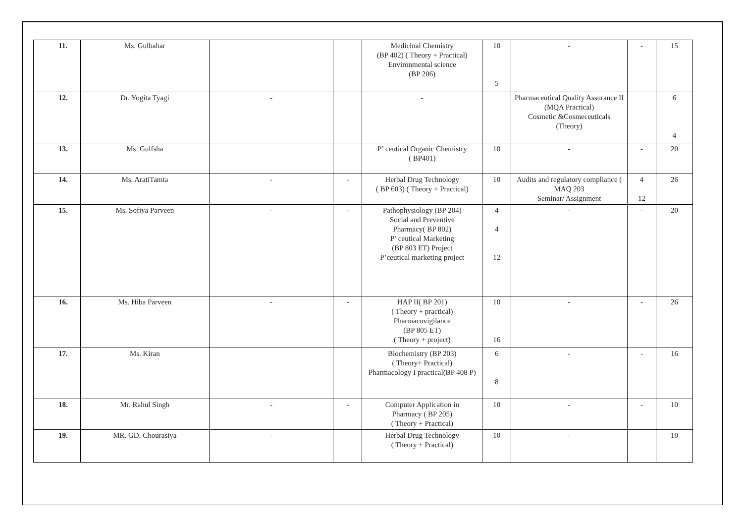| 11. | Ms. Gulbahar | | | Medicinal Chemistry (BP 402) ( Theory + Practical) Environmental science (BP 206) | 10 5 | - | - | 15 |
| 12. | Dr. Yogita Tyagi | - | | - | | Pharmaceutical Quality Assurance II (MQA Practical) Cosmetic &Cosmeceuticals (Theory) | | 6 4 |
| 13. | Ms. Gulfsha | | | P’ ceutical Organic Chemistry ( BP401) | 10 | - | - | 20 |
| 14. | Ms. AratiTamta | - | - | Herbal Drug Technology ( BP 603) ( Theory + Practical) | 10 | Audits and regulatory compliance ( MAQ 203 Seminar/ Assignment | 4 12 | 26 |
| 15. | Ms. Sofiya Parveen | - | - | Pathophysiology (BP 204) Social and Preventive Pharmacy( BP 802) P’ ceutical Marketing (BP 803 ET) Project P’ceutical marketing project | 4 4 12 | - | - | 20 |
| 16. | Ms. Hiba Parveen | - | - | HAP II( BP 201) ( Theory + practical) Pharmacovigilance (BP 805 ET) ( Theory + project) | 10 16 | - | - | 26 |
| 17. | Ms. Kiran | | | Biochemistry (BP 203) ( Theory+ Practical) Pharmacology I practical(BP 408 P) | 6 8 | - | - | 16 |
| 18. | Mr. Rahul Singh | - | - | Computer Application in Pharmacy ( BP 205) ( Theory + Practical) | 10 | - | - | 10 |
| 19. | MR. GD. Chourasiya | - | | Herbal Drug Technology ( Theory + Practical) | 10 | - | | 10 |